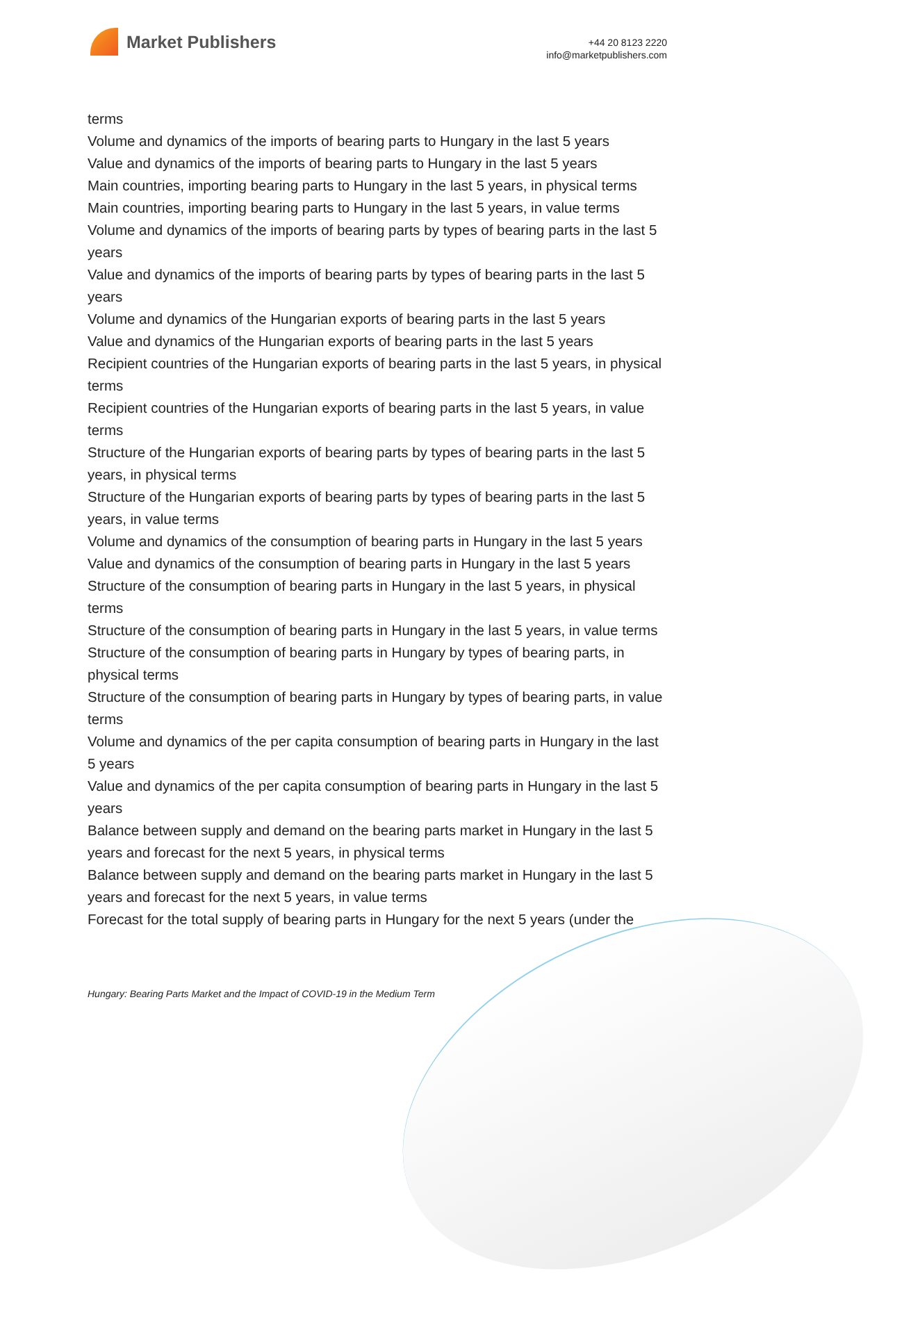Market Publishers
+44 20 8123 2220
info@marketpublishers.com
terms
Volume and dynamics of the imports of bearing parts to Hungary in the last 5 years
Value and dynamics of the imports of bearing parts to Hungary in the last 5 years
Main countries, importing bearing parts to Hungary in the last 5 years, in physical terms
Main countries, importing bearing parts to Hungary in the last 5 years, in value terms
Volume and dynamics of the imports of bearing parts by types of bearing parts in the last 5 years
Value and dynamics of the imports of bearing parts by types of bearing parts in the last 5 years
Volume and dynamics of the Hungarian exports of bearing parts in the last 5 years
Value and dynamics of the Hungarian exports of bearing parts in the last 5 years
Recipient countries of the Hungarian exports of bearing parts in the last 5 years, in physical terms
Recipient countries of the Hungarian exports of bearing parts in the last 5 years, in value terms
Structure of the Hungarian exports of bearing parts by types of bearing parts in the last 5 years, in physical terms
Structure of the Hungarian exports of bearing parts by types of bearing parts in the last 5 years, in value terms
Volume and dynamics of the consumption of bearing parts in Hungary in the last 5 years
Value and dynamics of the consumption of bearing parts in Hungary in the last 5 years
Structure of the consumption of bearing parts in Hungary in the last 5 years, in physical terms
Structure of the consumption of bearing parts in Hungary in the last 5 years, in value terms
Structure of the consumption of bearing parts in Hungary by types of bearing parts, in physical terms
Structure of the consumption of bearing parts in Hungary by types of bearing parts, in value terms
Volume and dynamics of the per capita consumption of bearing parts in Hungary in the last 5 years
Value and dynamics of the per capita consumption of bearing parts in Hungary in the last 5 years
Balance between supply and demand on the bearing parts market in Hungary in the last 5 years and forecast for the next 5 years, in physical terms
Balance between supply and demand on the bearing parts market in Hungary in the last 5 years and forecast for the next 5 years, in value terms
Forecast for the total supply of bearing parts in Hungary for the next 5 years (under the
Hungary: Bearing Parts Market and the Impact of COVID-19 in the Medium Term